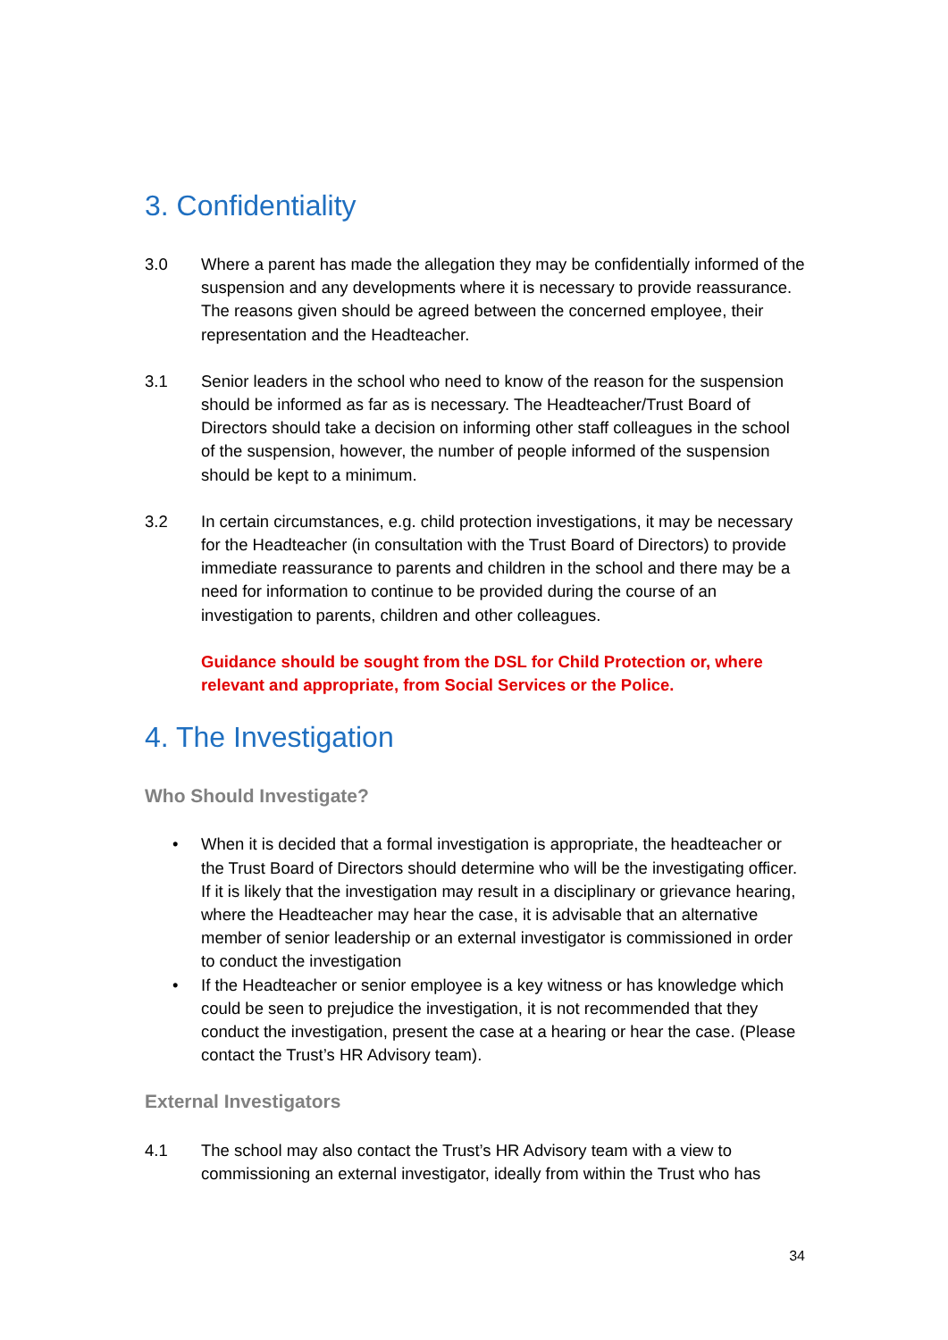3. Confidentiality
3.0 Where a parent has made the allegation they may be confidentially informed of the suspension and any developments where it is necessary to provide reassurance. The reasons given should be agreed between the concerned employee, their representation and the Headteacher.
3.1 Senior leaders in the school who need to know of the reason for the suspension should be informed as far as is necessary. The Headteacher/Trust Board of Directors should take a decision on informing other staff colleagues in the school of the suspension, however, the number of people informed of the suspension should be kept to a minimum.
3.2 In certain circumstances, e.g. child protection investigations, it may be necessary for the Headteacher (in consultation with the Trust Board of Directors) to provide immediate reassurance to parents and children in the school and there may be a need for information to continue to be provided during the course of an investigation to parents, children and other colleagues.
Guidance should be sought from the DSL for Child Protection or, where relevant and appropriate, from Social Services or the Police.
4. The Investigation
Who Should Investigate?
• When it is decided that a formal investigation is appropriate, the headteacher or the Trust Board of Directors should determine who will be the investigating officer. If it is likely that the investigation may result in a disciplinary or grievance hearing, where the Headteacher may hear the case, it is advisable that an alternative member of senior leadership or an external investigator is commissioned in order to conduct the investigation
• If the Headteacher or senior employee is a key witness or has knowledge which could be seen to prejudice the investigation, it is not recommended that they conduct the investigation, present the case at a hearing or hear the case. (Please contact the Trust’s HR Advisory team).
External Investigators
4.1 The school may also contact the Trust’s HR Advisory team with a view to commissioning an external investigator, ideally from within the Trust who has
34